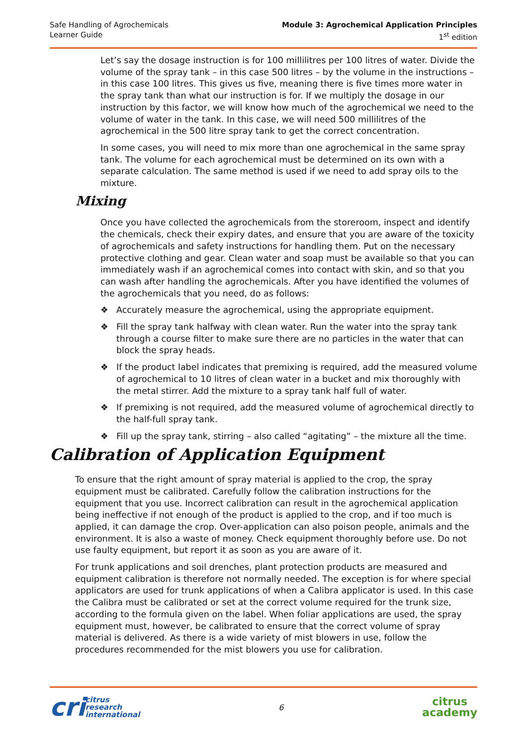Safe Handling of Agrochemicals
Learner Guide
Module 3: Agrochemical Application Principles
1<sup>st</sup> edition
Let’s say the dosage instruction is for 100 millilitres per 100 litres of water. Divide the volume of the spray tank – in this case 500 litres – by the volume in the instructions – in this case 100 litres. This gives us five, meaning there is five times more water in the spray tank than what our instruction is for. If we multiply the dosage in our instruction by this factor, we will know how much of the agrochemical we need to the volume of water in the tank. In this case, we will need 500 millilitres of the agrochemical in the 500 litre spray tank to get the correct concentration.
In some cases, you will need to mix more than one agrochemical in the same spray tank. The volume for each agrochemical must be determined on its own with a separate calculation. The same method is used if we need to add spray oils to the mixture.
Mixing
Once you have collected the agrochemicals from the storeroom, inspect and identify the chemicals, check their expiry dates, and ensure that you are aware of the toxicity of agrochemicals and safety instructions for handling them. Put on the necessary protective clothing and gear. Clean water and soap must be available so that you can immediately wash if an agrochemical comes into contact with skin, and so that you can wash after handling the agrochemicals. After you have identified the volumes of the agrochemicals that you need, do as follows:
❖ Accurately measure the agrochemical, using the appropriate equipment.
❖ Fill the spray tank halfway with clean water. Run the water into the spray tank through a course filter to make sure there are no particles in the water that can block the spray heads.
❖ If the product label indicates that premixing is required, add the measured volume of agrochemical to 10 litres of clean water in a bucket and mix thoroughly with the metal stirrer. Add the mixture to a spray tank half full of water.
❖ If premixing is not required, add the measured volume of agrochemical directly to the half-full spray tank.
❖ Fill up the spray tank, stirring – also called “agitating” – the mixture all the time.
Calibration of Application Equipment
To ensure that the right amount of spray material is applied to the crop, the spray equipment must be calibrated. Carefully follow the calibration instructions for the equipment that you use. Incorrect calibration can result in the agrochemical application being ineffective if not enough of the product is applied to the crop, and if too much is applied, it can damage the crop. Over-application can also poison people, animals and the environment. It is also a waste of money. Check equipment thoroughly before use. Do not use faulty equipment, but report it as soon as you are aware of it.
For trunk applications and soil drenches, plant protection products are measured and equipment calibration is therefore not normally needed. The exception is for where special applicators are used for trunk applications of when a Calibra applicator is used. In this case the Calibra must be calibrated or set at the correct volume required for the trunk size, according to the formula given on the label. When foliar applications are used, the spray equipment must, however, be calibrated to ensure that the correct volume of spray material is delivered. As there is a wide variety of mist blowers in use, follow the procedures recommended for the mist blowers you use for calibration.
cri
citrus
research
international
6
citrus
academy